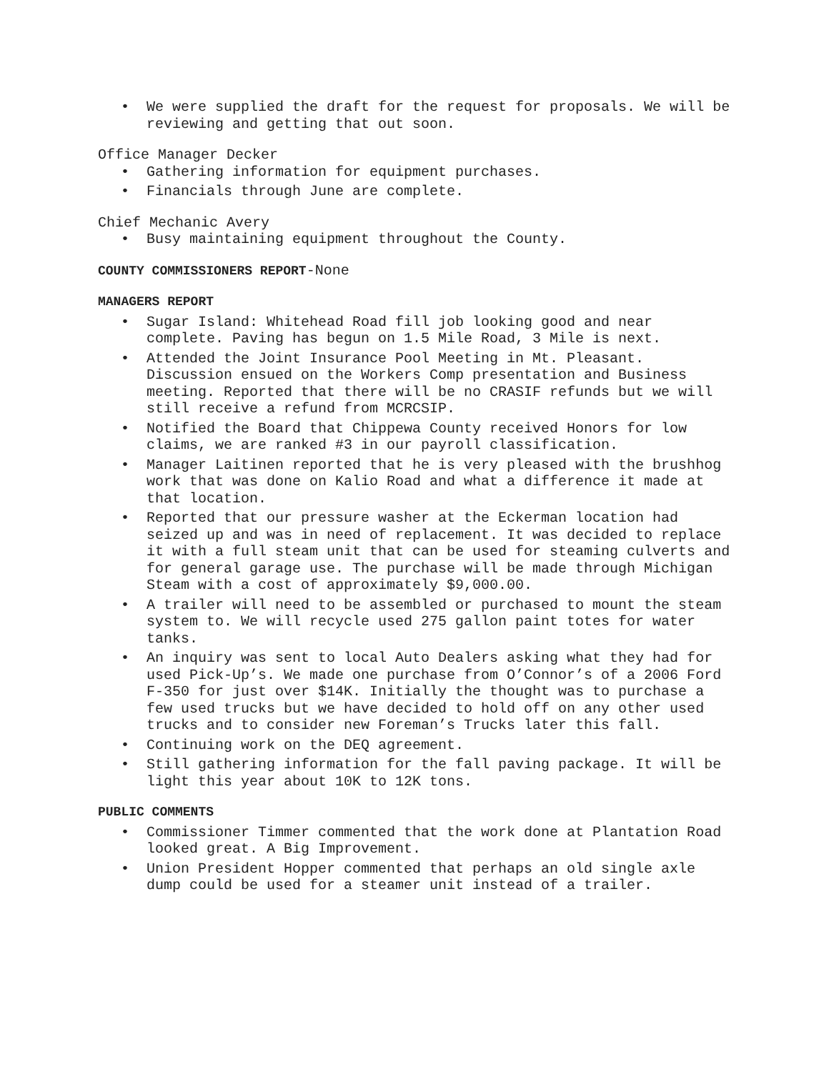• We were supplied the draft for the request for proposals. We will be reviewing and getting that out soon.
Office Manager Decker
• Gathering information for equipment purchases.
• Financials through June are complete.
Chief Mechanic Avery
• Busy maintaining equipment throughout the County.
COUNTY COMMISSIONERS REPORT-None
MANAGERS REPORT
• Sugar Island: Whitehead Road fill job looking good and near complete. Paving has begun on 1.5 Mile Road, 3 Mile is next.
• Attended the Joint Insurance Pool Meeting in Mt. Pleasant. Discussion ensued on the Workers Comp presentation and Business meeting. Reported that there will be no CRASIF refunds but we will still receive a refund from MCRCSIP.
• Notified the Board that Chippewa County received Honors for low claims, we are ranked #3 in our payroll classification.
• Manager Laitinen reported that he is very pleased with the brushhog work that was done on Kalio Road and what a difference it made at that location.
• Reported that our pressure washer at the Eckerman location had seized up and was in need of replacement. It was decided to replace it with a full steam unit that can be used for steaming culverts and for general garage use. The purchase will be made through Michigan Steam with a cost of approximately $9,000.00.
• A trailer will need to be assembled or purchased to mount the steam system to. We will recycle used 275 gallon paint totes for water tanks.
• An inquiry was sent to local Auto Dealers asking what they had for used Pick-Up’s. We made one purchase from O’Connor’s of a 2006 Ford F-350 for just over $14K. Initially the thought was to purchase a few used trucks but we have decided to hold off on any other used trucks and to consider new Foreman’s Trucks later this fall.
• Continuing work on the DEQ agreement.
• Still gathering information for the fall paving package. It will be light this year about 10K to 12K tons.
PUBLIC COMMENTS
• Commissioner Timmer commented that the work done at Plantation Road looked great. A Big Improvement.
• Union President Hopper commented that perhaps an old single axle dump could be used for a steamer unit instead of a trailer.